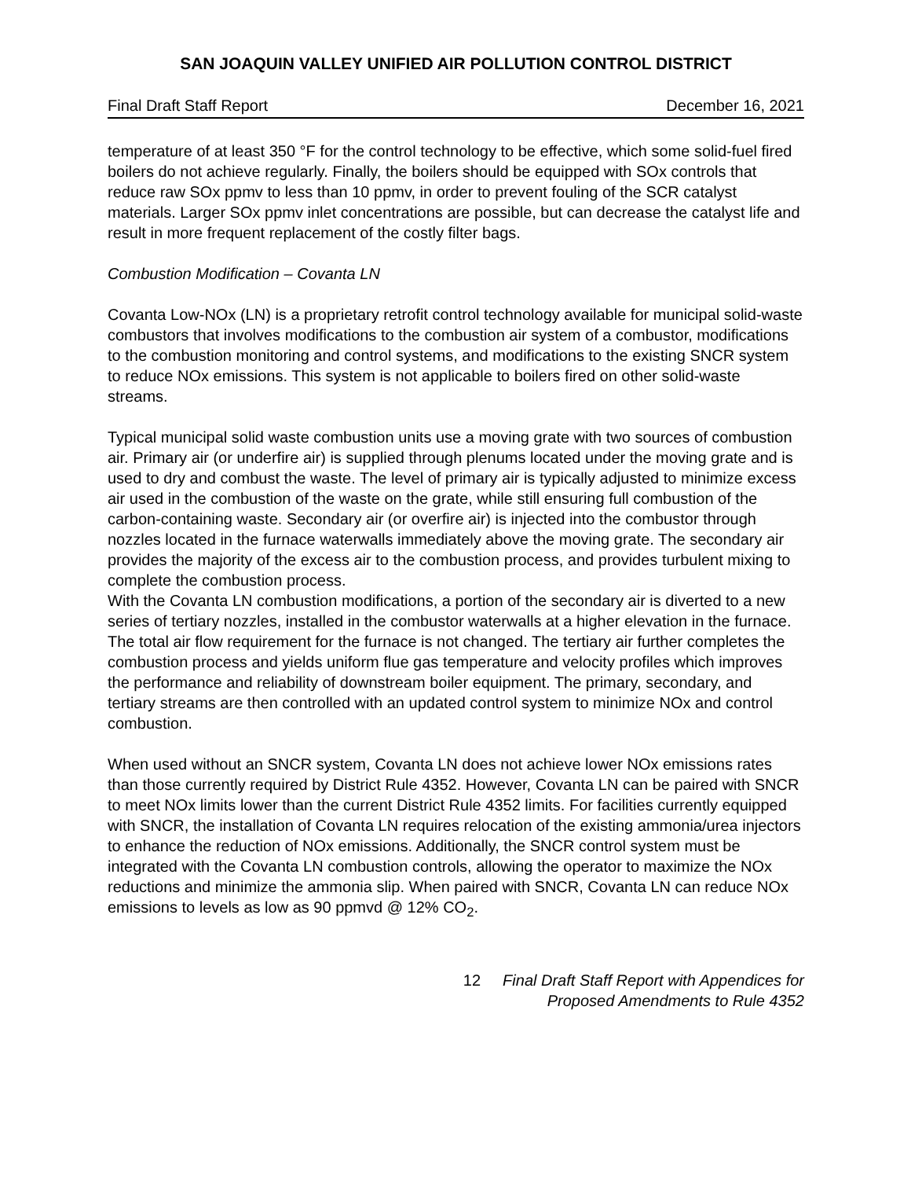SAN JOAQUIN VALLEY UNIFIED AIR POLLUTION CONTROL DISTRICT
Final Draft Staff Report December 16, 2021
temperature of at least 350 °F for the control technology to be effective, which some solid-fuel fired boilers do not achieve regularly. Finally, the boilers should be equipped with SOx controls that reduce raw SOx ppmv to less than 10 ppmv, in order to prevent fouling of the SCR catalyst materials. Larger SOx ppmv inlet concentrations are possible, but can decrease the catalyst life and result in more frequent replacement of the costly filter bags.
Combustion Modification – Covanta LN
Covanta Low-NOx (LN) is a proprietary retrofit control technology available for municipal solid-waste combustors that involves modifications to the combustion air system of a combustor, modifications to the combustion monitoring and control systems, and modifications to the existing SNCR system to reduce NOx emissions. This system is not applicable to boilers fired on other solid-waste streams.
Typical municipal solid waste combustion units use a moving grate with two sources of combustion air. Primary air (or underfire air) is supplied through plenums located under the moving grate and is used to dry and combust the waste. The level of primary air is typically adjusted to minimize excess air used in the combustion of the waste on the grate, while still ensuring full combustion of the carbon-containing waste. Secondary air (or overfire air) is injected into the combustor through nozzles located in the furnace waterwalls immediately above the moving grate. The secondary air provides the majority of the excess air to the combustion process, and provides turbulent mixing to complete the combustion process.
With the Covanta LN combustion modifications, a portion of the secondary air is diverted to a new series of tertiary nozzles, installed in the combustor waterwalls at a higher elevation in the furnace. The total air flow requirement for the furnace is not changed. The tertiary air further completes the combustion process and yields uniform flue gas temperature and velocity profiles which improves the performance and reliability of downstream boiler equipment. The primary, secondary, and tertiary streams are then controlled with an updated control system to minimize NOx and control combustion.
When used without an SNCR system, Covanta LN does not achieve lower NOx emissions rates than those currently required by District Rule 4352. However, Covanta LN can be paired with SNCR to meet NOx limits lower than the current District Rule 4352 limits. For facilities currently equipped with SNCR, the installation of Covanta LN requires relocation of the existing ammonia/urea injectors to enhance the reduction of NOx emissions. Additionally, the SNCR control system must be integrated with the Covanta LN combustion controls, allowing the operator to maximize the NOx reductions and minimize the ammonia slip. When paired with SNCR, Covanta LN can reduce NOx emissions to levels as low as 90 ppmvd @ 12% CO<sub>2</sub>.
12 Final Draft Staff Report with Appendices for
Proposed Amendments to Rule 4352